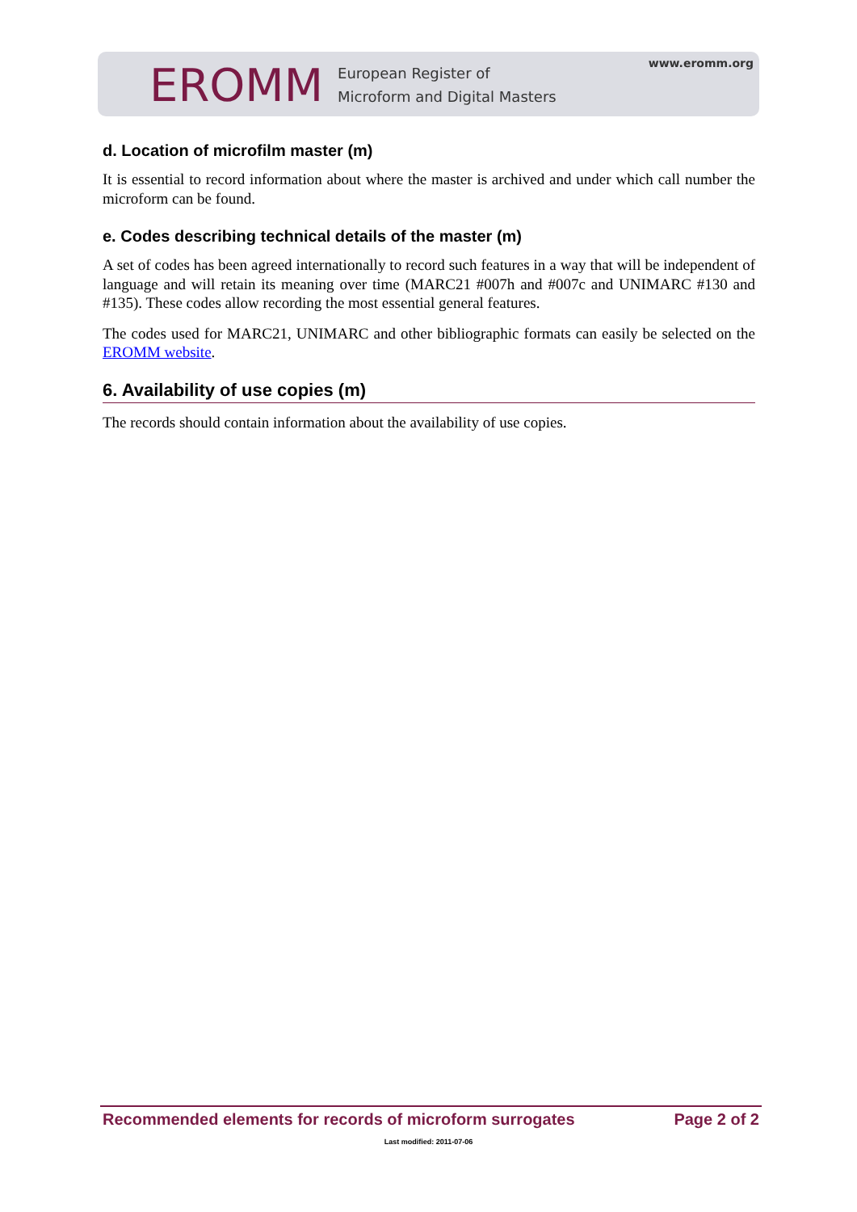www.eromm.org
EROMM European Register of
Microform and Digital Masters
d. Location of microfilm master (m)
It is essential to record information about where the master is archived and under which call number the microform can be found.
e. Codes describing technical details of the master (m)
A set of codes has been agreed internationally to record such features in a way that will be independent of language and will retain its meaning over time (MARC21 #007h and #007c and UNIMARC #130 and #135). These codes allow recording the most essential general features.
The codes used for MARC21, UNIMARC and other bibliographic formats can easily be selected on the EROMM website.
6. Availability of use copies (m)
The records should contain information about the availability of use copies.
Recommended elements for records of microform surrogates Page 2 of 2
Last modified: 2011-07-06